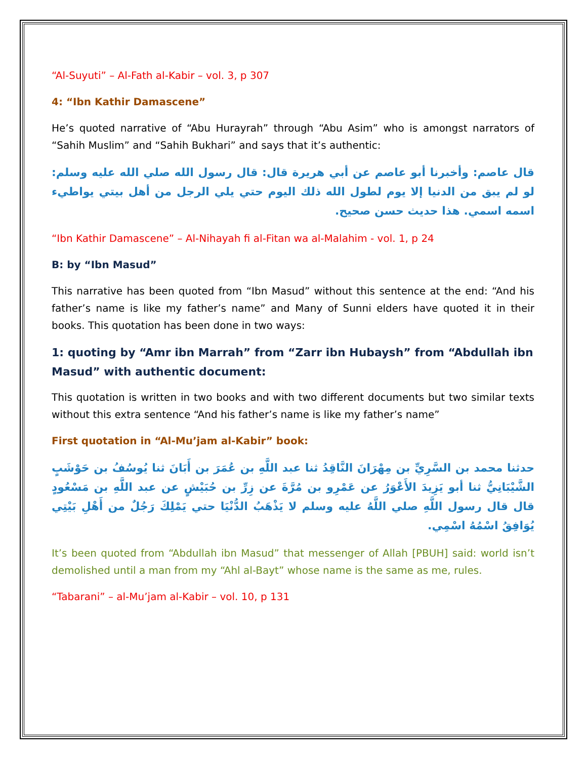“Al-Suyuti” – Al-Fath al-Kabir – vol. 3, p 307
4: “Ibn Kathir Damascene”
He’s quoted narrative of “Abu Hurayrah” through “Abu Asim” who is amongst narrators of “Sahih Muslim” and “Sahih Bukhari” and says that it’s authentic:
قال عاصم: وأخبرنا أبو عاصم عن أبي هريرة قال: قال رسول الله صلي الله عليه وسلم: لو لم يبق من الدنيا إلا يوم لطول الله ذلك اليوم حتي يلي الرجل من أهل بيتي يواطيء اسمه اسمي. هذا حديث حسن صحيح.
“Ibn Kathir Damascene” – Al-Nihayah fi al-Fitan wa al-Malahim - vol. 1, p 24
B: by “Ibn Masud”
This narrative has been quoted from “Ibn Masud” without this sentence at the end: “And his father’s name is like my father’s name” and Many of Sunni elders have quoted it in their books. This quotation has been done in two ways:
1: quoting by “Amr ibn Marrah” from “Zarr ibn Hubaysh” from “Abdullah ibn Masud” with authentic document:
This quotation is written in two books and with two different documents but two similar texts without this extra sentence “And his father’s name is like my father’s name”
First quotation in “Al-Mu’jam al-Kabir” book:
حدثنا محمد بن السَّرِيِّ بن مِهْرَانَ النَّاقِدُ ثنا عبد اللَّهِ بن عُمَرَ بن أَبَانَ ثنا يُوسُفُ بن حَوْشَبٍ الشَّيْبَانِيُّ ثنا أبو يَزِيدَ الأَعْوَرُ عن عَمْرِو بن مُرَّةَ عن زِرِّ بن حُبَيْشٍ عن عبد اللَّهِ بن مَسْعُودٍ قال قال رسول اللَّهِ صلي اللَّهُ عليه وسلم لا يَذْهَبُ الدُّنْيَا حتي يَمْلِكَ رَجُلٌ من أَهْلِ بَيْتِي يُوَافِقُ اسْمُهُ اسْمِي.
It’s been quoted from “Abdullah ibn Masud” that messenger of Allah [PBUH] said: world isn’t demolished until a man from my “Ahl al-Bayt” whose name is the same as me, rules.
“Tabarani” – al-Mu’jam al-Kabir – vol. 10, p 131